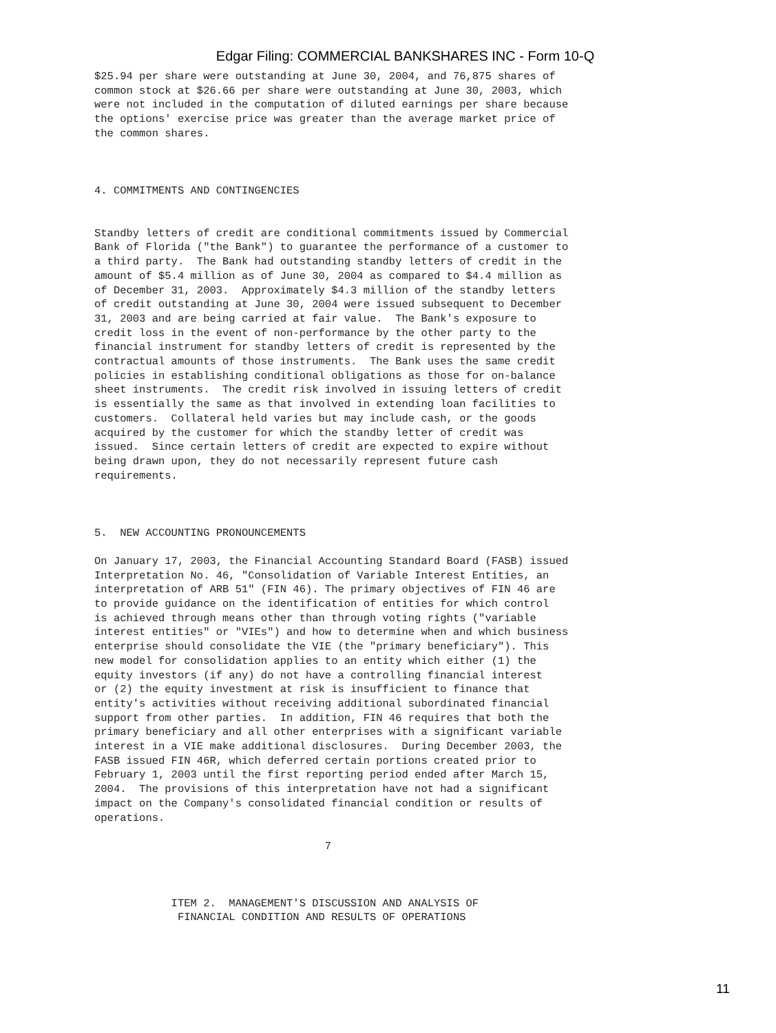Edgar Filing: COMMERCIAL BANKSHARES INC - Form 10-Q
$25.94 per share were outstanding at June 30, 2004, and 76,875 shares of
common stock at $26.66 per share were outstanding at June 30, 2003, which
were not included in the computation of diluted earnings per share because
the options' exercise price was greater than the average market price of
the common shares.



4. COMMITMENTS AND CONTINGENCIES


Standby letters of credit are conditional commitments issued by Commercial
Bank of Florida ("the Bank") to guarantee the performance of a customer to
a third party.  The Bank had outstanding standby letters of credit in the
amount of $5.4 million as of June 30, 2004 as compared to $4.4 million as
of December 31, 2003.  Approximately $4.3 million of the standby letters
of credit outstanding at June 30, 2004 were issued subsequent to December
31, 2003 and are being carried at fair value.  The Bank's exposure to
credit loss in the event of non-performance by the other party to the
financial instrument for standby letters of credit is represented by the
contractual amounts of those instruments.  The Bank uses the same credit
policies in establishing conditional obligations as those for on-balance
sheet instruments.  The credit risk involved in issuing letters of credit
is essentially the same as that involved in extending loan facilities to
customers.  Collateral held varies but may include cash, or the goods
acquired by the customer for which the standby letter of credit was
issued.  Since certain letters of credit are expected to expire without
being drawn upon, they do not necessarily represent future cash
requirements.



5.  NEW ACCOUNTING PRONOUNCEMENTS

On January 17, 2003, the Financial Accounting Standard Board (FASB) issued
Interpretation No. 46, "Consolidation of Variable Interest Entities, an
interpretation of ARB 51" (FIN 46). The primary objectives of FIN 46 are
to provide guidance on the identification of entities for which control
is achieved through means other than through voting rights ("variable
interest entities" or "VIEs") and how to determine when and which business
enterprise should consolidate the VIE (the "primary beneficiary"). This
new model for consolidation applies to an entity which either (1) the
equity investors (if any) do not have a controlling financial interest
or (2) the equity investment at risk is insufficient to finance that
entity's activities without receiving additional subordinated financial
support from other parties.  In addition, FIN 46 requires that both the
primary beneficiary and all other enterprises with a significant variable
interest in a VIE make additional disclosures.  During December 2003, the
FASB issued FIN 46R, which deferred certain portions created prior to
February 1, 2003 until the first reporting period ended after March 15,
2004.  The provisions of this interpretation have not had a significant
impact on the Company's consolidated financial condition or results of
operations.

                                    7



            ITEM 2.  MANAGEMENT'S DISCUSSION AND ANALYSIS OF
             FINANCIAL CONDITION AND RESULTS OF OPERATIONS
11